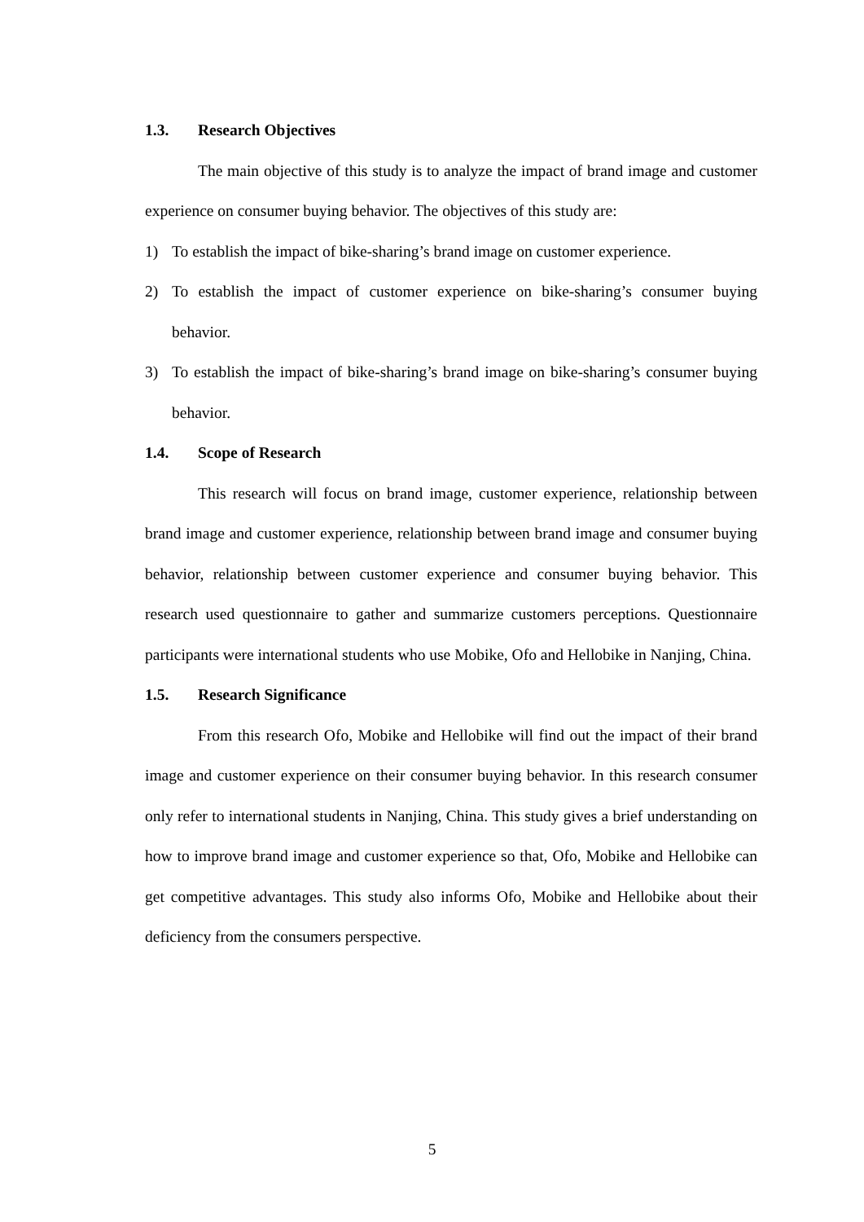1.3. Research Objectives
The main objective of this study is to analyze the impact of brand image and customer experience on consumer buying behavior. The objectives of this study are:
1) To establish the impact of bike-sharing’s brand image on customer experience.
2) To establish the impact of customer experience on bike-sharing’s consumer buying behavior.
3) To establish the impact of bike-sharing’s brand image on bike-sharing’s consumer buying behavior.
1.4. Scope of Research
This research will focus on brand image, customer experience, relationship between brand image and customer experience, relationship between brand image and consumer buying behavior, relationship between customer experience and consumer buying behavior. This research used questionnaire to gather and summarize customers perceptions. Questionnaire participants were international students who use Mobike, Ofo and Hellobike in Nanjing, China.
1.5. Research Significance
From this research Ofo, Mobike and Hellobike will find out the impact of their brand image and customer experience on their consumer buying behavior. In this research consumer only refer to international students in Nanjing, China. This study gives a brief understanding on how to improve brand image and customer experience so that, Ofo, Mobike and Hellobike can get competitive advantages. This study also informs Ofo, Mobike and Hellobike about their deficiency from the consumers perspective.
5